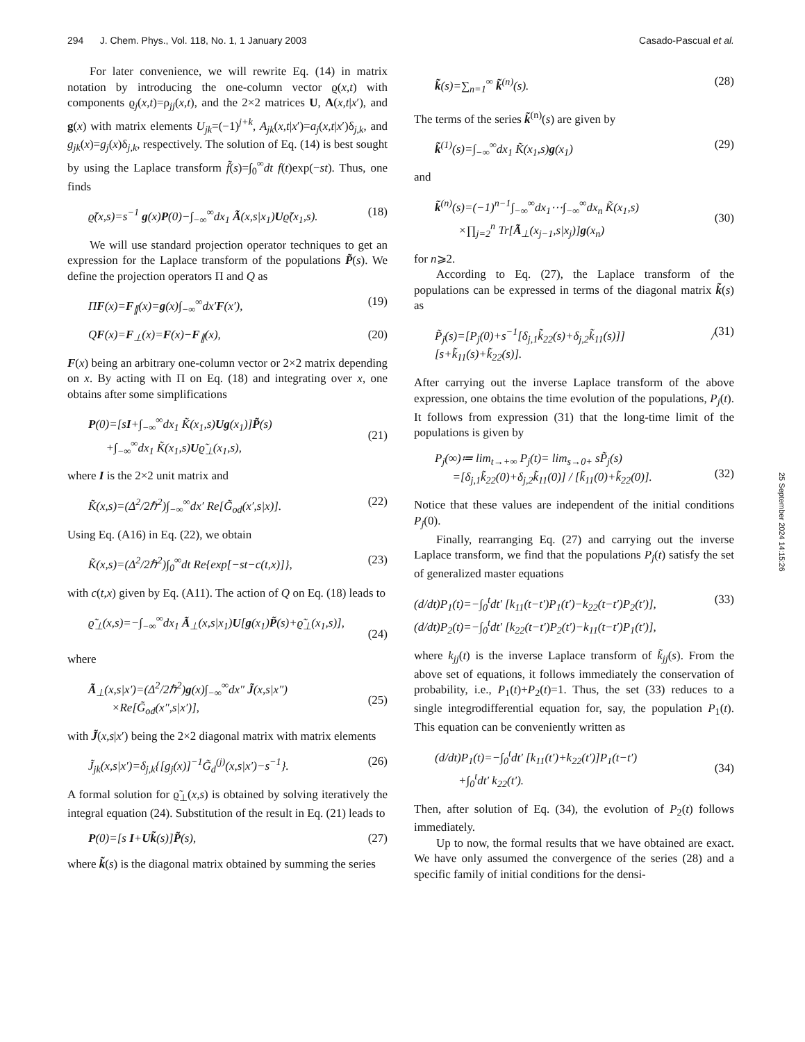294 J. Chem. Phys., Vol. 118, No. 1, 1 January 2003 Casado-Pascual et al.
For later convenience, we will rewrite Eq. (14) in matrix notation by introducing the one-column vector ϱ(x,t) with components ϱ<sub>j</sub>(x,t)=ρ<sub>jj</sub>(x,t), and the 2×2 matrices U, A(x,t|x′), and g(x) with matrix elements U<sub>jk</sub>=(−1)<sup>j+k</sup>, A<sub>jk</sub>(x,t|x′)=a<sub>j</sub>(x,t|x′)δ<sub>j,k</sub>, and g<sub>jk</sub>(x)=g<sub>j</sub>(x)δ<sub>j,k</sub>, respectively. The solution of Eq. (14) is best sought by using the Laplace transform f̃(s)=∫<sub>0</sub><sup>∞</sup>dt f(t)exp(−st). Thus, one finds
ϱ̃(x,s)=s<sup>−1</sup> g(x)P(0)−∫<sub>−∞</sub><sup>∞</sup>dx<sub>1</sub> Ã(x,s|x<sub>1</sub>)Uϱ̃(x<sub>1</sub>,s). (18)
We will use standard projection operator techniques to get an expression for the Laplace transform of the populations P̃(s). We define the projection operators Π and Q as
ΠF(x)=F<sub>∥</sub>(x)=g(x)∫<sub>−∞</sub><sup>∞</sup>dx′F(x′), (19)
QF(x)=F<sub>⊥</sub>(x)=F(x)−F<sub>∥</sub>(x), (20)
F(x) being an arbitrary one-column vector or 2×2 matrix depending on x. By acting with Π on Eq. (18) and integrating over x, one obtains after some simplifications
P(0)=[sI+∫<sub>−∞</sub><sup>∞</sup>dx<sub>1</sub> K̃(x<sub>1</sub>,s)Ug(x<sub>1</sub>)]P̃(s)
+∫<sub>−∞</sub><sup>∞</sup>dx<sub>1</sub> K̃(x<sub>1</sub>,s)Uϱ̃<sub>⊥</sub>(x<sub>1</sub>,s),
(21)
where I is the 2×2 unit matrix and
K̃(x,s)=(Δ<sup>2</sup>/2ℏ<sup>2</sup>)∫<sub>−∞</sub><sup>∞</sup>dx′ Re[G̃<sub>od</sub>(x′,s|x)]. (22)
Using Eq. (A16) in Eq. (22), we obtain
K̃(x,s)=(Δ<sup>2</sup>/2ℏ<sup>2</sup>)∫<sub>0</sub><sup>∞</sup>dt Re{exp[−st−c(t,x)]}, (23)
with c(t,x) given by Eq. (A11). The action of Q on Eq. (18) leads to
ϱ̃<sub>⊥</sub>(x,s)=−∫<sub>−∞</sub><sup>∞</sup>dx<sub>1</sub> Ã<sub>⊥</sub>(x,s|x<sub>1</sub>)U[g(x<sub>1</sub>)P̃(s)+ϱ̃<sub>⊥</sub>(x<sub>1</sub>,s)],
(24)
where
Ã<sub>⊥</sub>(x,s|x′)=(Δ<sup>2</sup>/2ℏ<sup>2</sup>)g(x)∫<sub>−∞</sub><sup>∞</sup>dx″ J̃(x,s|x″)
×Re[G̃<sub>od</sub>(x″,s|x′)],
(25)
with J̃(x,s|x′) being the 2×2 diagonal matrix with matrix elements
J̃<sub>jk</sub>(x,s|x′)=δ<sub>j,k</sub>{[g<sub>j</sub>(x)]<sup>−1</sup>G̃<sub>d</sub><sup>(j)</sup>(x,s|x′)−s<sup>−1</sup>}. (26)
A formal solution for ϱ̃<sub>⊥</sub>(x,s) is obtained by solving iteratively the integral equation (24). Substitution of the result in Eq. (21) leads to
P(0)=[s I+Uk̃(s)]P̃(s), (27)
where k̃(s) is the diagonal matrix obtained by summing the series
k̃(s)=∑<sub>n=1</sub><sup>∞</sup> k̃<sup>(n)</sup>(s). (28)
The terms of the series k̃<sup>(n)</sup>(s) are given by
k̃<sup>(1)</sup>(s)=∫<sub>−∞</sub><sup>∞</sup>dx<sub>1</sub> K̃(x<sub>1</sub>,s)g(x<sub>1</sub>) (29)
and
k̃<sup>(n)</sup>(s)=(−1)<sup>n−1</sup>∫<sub>−∞</sub><sup>∞</sup>dx<sub>1</sub>⋯∫<sub>−∞</sub><sup>∞</sup>dx<sub>n</sub> K̃(x<sub>1</sub>,s)
×∏<sub>j=2</sub><sup>n</sup> Tr[Ã<sub>⊥</sub>(x<sub>j−1</sub>,s|x<sub>j</sub>)]g(x<sub>n</sub>)
(30)
for n⩾2.
According to Eq. (27), the Laplace transform of the populations can be expressed in terms of the diagonal matrix k̃(s) as
P̃<sub>j</sub>(s)=[P<sub>j</sub>(0)+s<sup>−1</sup>[δ<sub>j,1</sub>k̃<sub>22</sub>(s)+δ<sub>j,2</sub>k̃<sub>11</sub>(s)]] / [s+k̃<sub>11</sub>(s)+k̃<sub>22</sub>(s)]. (31)
After carrying out the inverse Laplace transform of the above expression, one obtains the time evolution of the populations, P<sub>j</sub>(t). It follows from expression (31) that the long-time limit of the populations is given by
P<sub>j</sub>(∞)≔ lim<sub>t→+∞</sub> P<sub>j</sub>(t)= lim<sub>s→0+</sub> sP̃<sub>j</sub>(s)
=[δ<sub>j,1</sub>k̃<sub>22</sub>(0)+δ<sub>j,2</sub>k̃<sub>11</sub>(0)] / [k̃<sub>11</sub>(0)+k̃<sub>22</sub>(0)].
(32)
Notice that these values are independent of the initial conditions P<sub>j</sub>(0).
Finally, rearranging Eq. (27) and carrying out the inverse Laplace transform, we find that the populations P<sub>j</sub>(t) satisfy the set of generalized master equations
(d/dt)P<sub>1</sub>(t)=−∫<sub>0</sub><sup>t</sup>dt′ [k<sub>11</sub>(t−t′)P<sub>1</sub>(t′)−k<sub>22</sub>(t−t′)P<sub>2</sub>(t′)],
(d/dt)P<sub>2</sub>(t)=−∫<sub>0</sub><sup>t</sup>dt′ [k<sub>22</sub>(t−t′)P<sub>2</sub>(t′)−k<sub>11</sub>(t−t′)P<sub>1</sub>(t′)], (33)
where k<sub>jj</sub>(t) is the inverse Laplace transform of k̃<sub>jj</sub>(s). From the above set of equations, it follows immediately the conservation of probability, i.e., P<sub>1</sub>(t)+P<sub>2</sub>(t)=1. Thus, the set (33) reduces to a single integrodifferential equation for, say, the population P<sub>1</sub>(t). This equation can be conveniently written as
(d/dt)P<sub>1</sub>(t)=−∫<sub>0</sub><sup>t</sup>dt′ [k<sub>11</sub>(t′)+k<sub>22</sub>(t′)]P<sub>1</sub>(t−t′)
+∫<sub>0</sub><sup>t</sup>dt′ k<sub>22</sub>(t′).
(34)
Then, after solution of Eq. (34), the evolution of P<sub>2</sub>(t) follows immediately.
Up to now, the formal results that we have obtained are exact. We have only assumed the convergence of the series (28) and a specific family of initial conditions for the densi-
25 September 2024 14:15:26